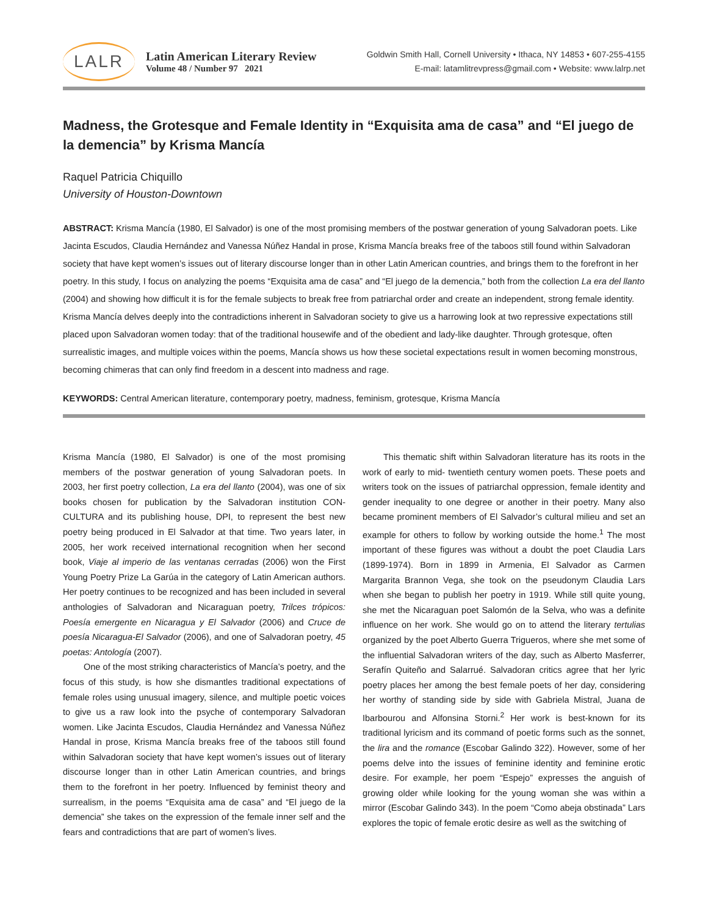LALR
Latin American Literary Review
Volume 48 / Number 97 2021
Goldwin Smith Hall, Cornell University • Ithaca, NY 14853 • 607-255-4155
E-mail: latamlitrevpress@gmail.com • Website: www.lalrp.net
Madness, the Grotesque and Female Identity in “Exquisita ama de casa” and “El juego de la demencia” by Krisma Mancía
Raquel Patricia Chiquillo
University of Houston-Downtown
ABSTRACT: Krisma Mancía (1980, El Salvador) is one of the most promising members of the postwar generation of young Salvadoran poets. Like Jacinta Escudos, Claudia Hernández and Vanessa Núñez Handal in prose, Krisma Mancía breaks free of the taboos still found within Salvadoran society that have kept women’s issues out of literary discourse longer than in other Latin American countries, and brings them to the forefront in her poetry. In this study, I focus on analyzing the poems “Exquisita ama de casa” and “El juego de la demencia,” both from the collection La era del llanto (2004) and showing how difficult it is for the female subjects to break free from patriarchal order and create an independent, strong female identity. Krisma Mancía delves deeply into the contradictions inherent in Salvadoran society to give us a harrowing look at two repressive expectations still placed upon Salvadoran women today: that of the traditional housewife and of the obedient and lady-like daughter. Through grotesque, often surrealistic images, and multiple voices within the poems, Mancía shows us how these societal expectations result in women becoming monstrous, becoming chimeras that can only find freedom in a descent into madness and rage.
KEYWORDS: Central American literature, contemporary poetry, madness, feminism, grotesque, Krisma Mancía
Krisma Mancía (1980, El Salvador) is one of the most promising members of the postwar generation of young Salvadoran poets. In 2003, her first poetry collection, La era del llanto (2004), was one of six books chosen for publication by the Salvadoran institution CON-CULTURA and its publishing house, DPI, to represent the best new poetry being produced in El Salvador at that time. Two years later, in 2005, her work received international recognition when her second book, Viaje al imperio de las ventanas cerradas (2006) won the First Young Poetry Prize La Garúa in the category of Latin American authors. Her poetry continues to be recognized and has been included in several anthologies of Salvadoran and Nicaraguan poetry, Trilces trópicos: Poesía emergente en Nicaragua y El Salvador (2006) and Cruce de poesía Nicaragua-El Salvador (2006), and one of Salvadoran poetry, 45 poetas: Antología (2007).
One of the most striking characteristics of Mancía’s poetry, and the focus of this study, is how she dismantles traditional expectations of female roles using unusual imagery, silence, and multiple poetic voices to give us a raw look into the psyche of contemporary Salvadoran women. Like Jacinta Escudos, Claudia Hernández and Vanessa Núñez Handal in prose, Krisma Mancía breaks free of the taboos still found within Salvadoran society that have kept women’s issues out of literary discourse longer than in other Latin American countries, and brings them to the forefront in her poetry. Influenced by feminist theory and surrealism, in the poems “Exquisita ama de casa” and “El juego de la demencia” she takes on the expression of the female inner self and the fears and contradictions that are part of women’s lives.
This thematic shift within Salvadoran literature has its roots in the work of early to mid- twentieth century women poets. These poets and writers took on the issues of patriarchal oppression, female identity and gender inequality to one degree or another in their poetry. Many also became prominent members of El Salvador’s cultural milieu and set an example for others to follow by working outside the home.<sup>1</sup> The most important of these figures was without a doubt the poet Claudia Lars (1899-1974). Born in 1899 in Armenia, El Salvador as Carmen Margarita Brannon Vega, she took on the pseudonym Claudia Lars when she began to publish her poetry in 1919. While still quite young, she met the Nicaraguan poet Salomón de la Selva, who was a definite influence on her work. She would go on to attend the literary tertulias organized by the poet Alberto Guerra Trigueros, where she met some of the influential Salvadoran writers of the day, such as Alberto Masferrer, Serafín Quiteño and Salarrué. Salvadoran critics agree that her lyric poetry places her among the best female poets of her day, considering her worthy of standing side by side with Gabriela Mistral, Juana de Ibarbourou and Alfonsina Storni.<sup>2</sup> Her work is best-known for its traditional lyricism and its command of poetic forms such as the sonnet, the lira and the romance (Escobar Galindo 322). However, some of her poems delve into the issues of feminine identity and feminine erotic desire. For example, her poem “Espejo” expresses the anguish of growing older while looking for the young woman she was within a mirror (Escobar Galindo 343). In the poem “Como abeja obstinada” Lars explores the topic of female erotic desire as well as the switching of